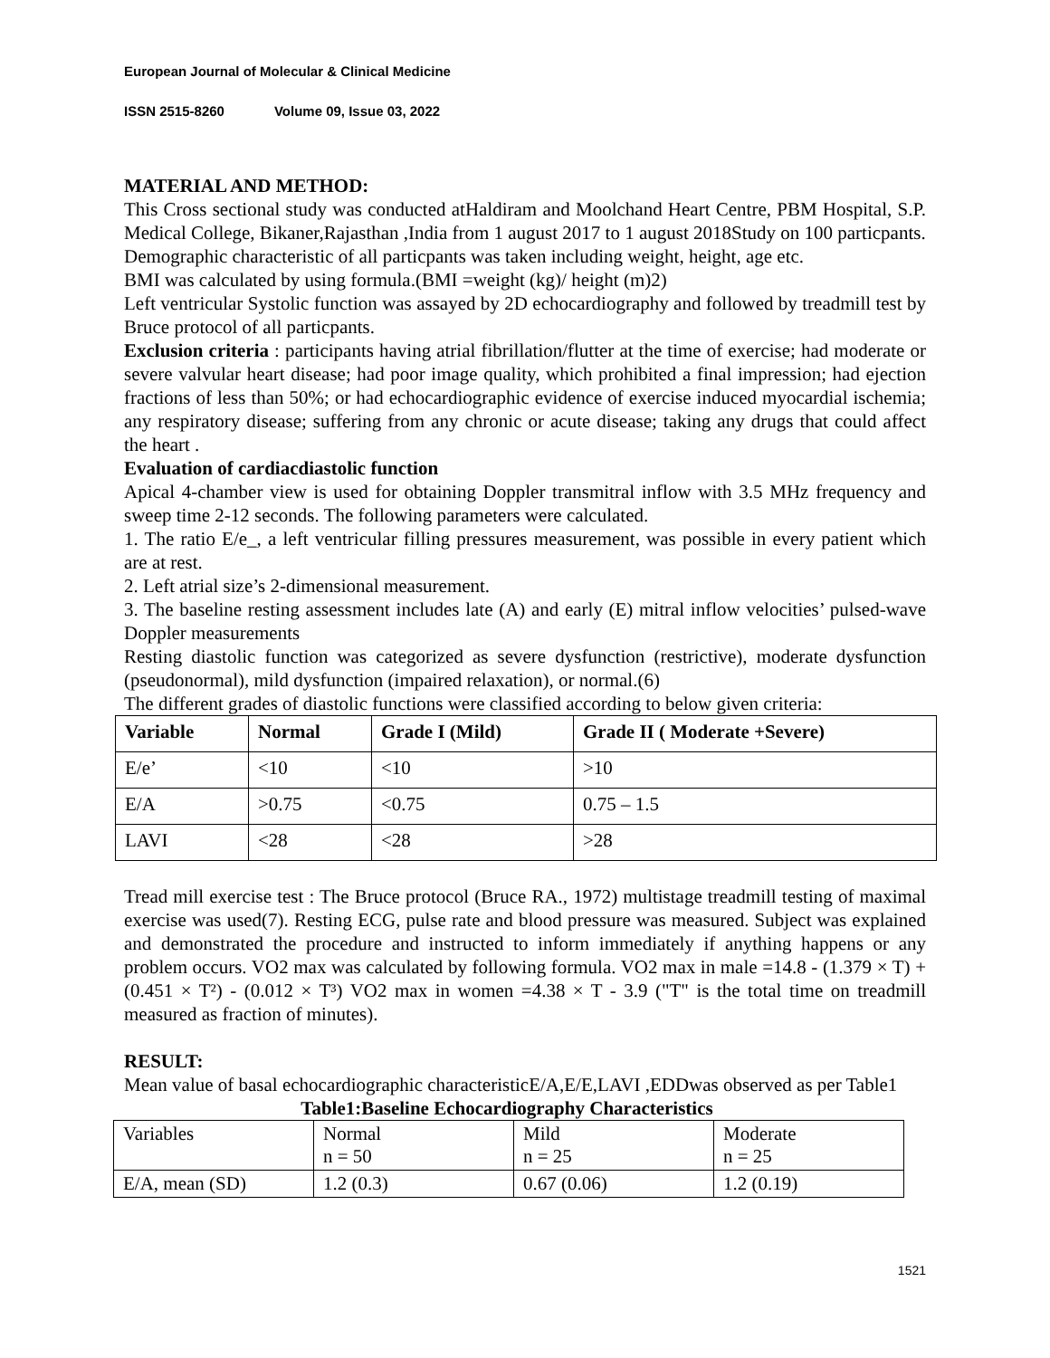European Journal of Molecular & Clinical Medicine
ISSN 2515-8260 Volume 09, Issue 03, 2022
MATERIAL AND METHOD:
This Cross sectional study was conducted atHaldiram and Moolchand Heart Centre, PBM Hospital, S.P. Medical College, Bikaner,Rajasthan ,India from 1 august 2017 to 1 august 2018Study on 100 particpants.
Demographic characteristic of all particpants was taken including weight, height, age etc.
BMI was calculated by using formula.(BMI =weight (kg)/ height (m)2)
Left ventricular Systolic function was assayed by 2D echocardiography and followed by treadmill test by Bruce protocol of all particpants.
Exclusion criteria : participants having atrial fibrillation/flutter at the time of exercise; had moderate or severe valvular heart disease; had poor image quality, which prohibited a final impression; had ejection fractions of less than 50%; or had echocardiographic evidence of exercise induced myocardial ischemia; any respiratory disease; suffering from any chronic or acute disease; taking any drugs that could affect the heart .
Evaluation of cardiacdiastolic function
Apical 4-chamber view is used for obtaining Doppler transmitral inflow with 3.5 MHz frequency and sweep time 2-12 seconds. The following parameters were calculated.
1. The ratio E/e_, a left ventricular filling pressures measurement, was possible in every patient which are at rest.
2. Left atrial size’s 2-dimensional measurement.
3. The baseline resting assessment includes late (A) and early (E) mitral inflow velocities’ pulsed-wave Doppler measurements
Resting diastolic function was categorized as severe dysfunction (restrictive), moderate dysfunction (pseudonormal), mild dysfunction (impaired relaxation), or normal.(6)
The different grades of diastolic functions were classified according to below given criteria:
| Variable | Normal | Grade I (Mild) | Grade II ( Moderate +Severe) |
| --- | --- | --- | --- |
| E/e’ | <10 | <10 | >10 |
| E/A | >0.75 | <0.75 | 0.75 – 1.5 |
| LAVI | <28 | <28 | >28 |
Tread mill exercise test : The Bruce protocol (Bruce RA., 1972) multistage treadmill testing of maximal exercise was used(7). Resting ECG, pulse rate and blood pressure was measured. Subject was explained and demonstrated the procedure and instructed to inform immediately if anything happens or any problem occurs. VO2 max was calculated by following formula. VO2 max in male =14.8 - (1.379 × T) + (0.451 × T²) - (0.012 × T³) VO2 max in women =4.38 × T - 3.9 ("T" is the total time on treadmill measured as fraction of minutes).
RESULT:
Mean value of basal echocardiographic characteristicE/A,E/E,LAVI ,EDDwas observed as per Table1
Table1:Baseline Echocardiography Characteristics
| Variables | Normal n = 50 | Mild n = 25 | Moderate n = 25 |
| E/A, mean (SD) | 1.2 (0.3) | 0.67 (0.06) | 1.2 (0.19) |
1521